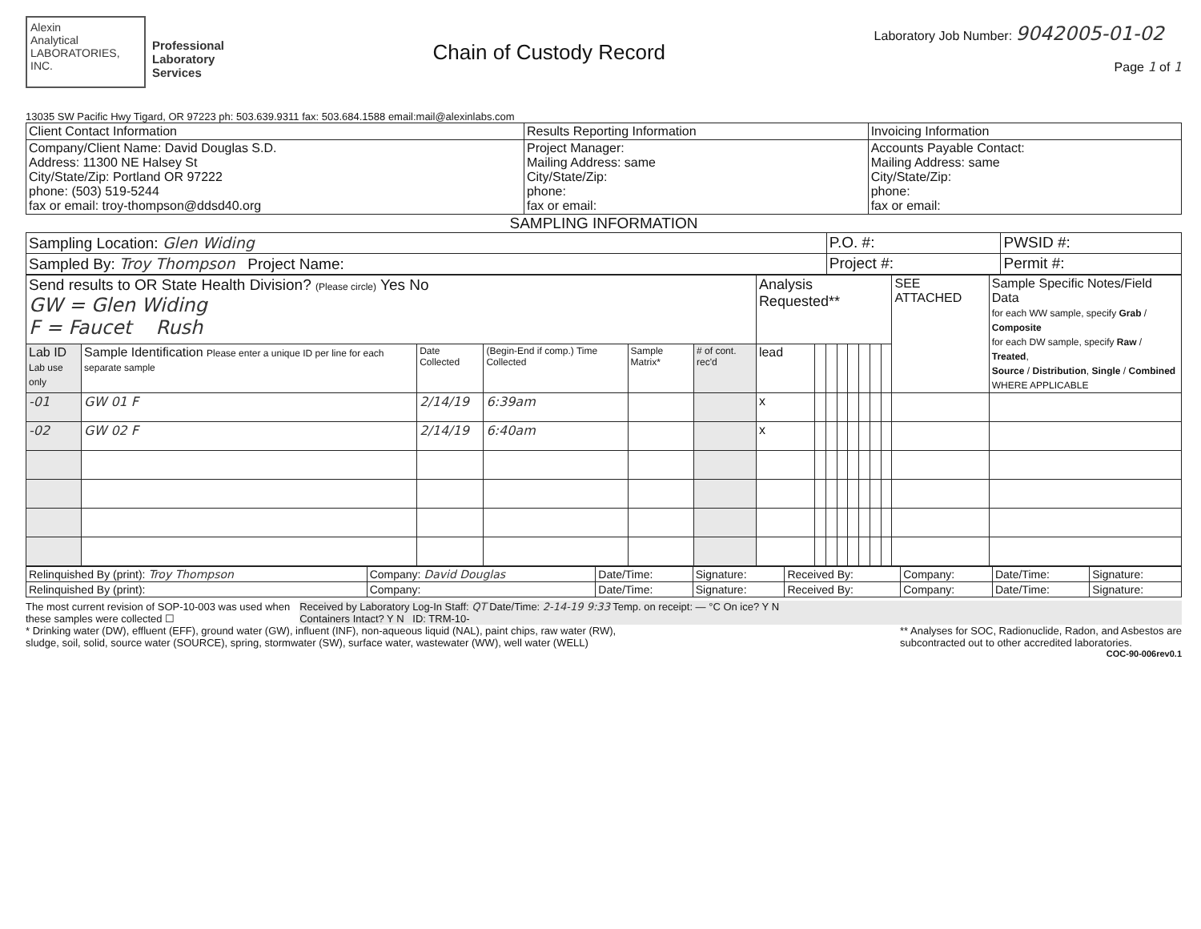Alexin
Analytical
LABORATORIES, INC.
Professional
Laboratory
Services
Chain of Custody Record
Laboratory Job Number: 9042005-01-02
Page 1 of 1
13035 SW Pacific Hwy Tigard, OR 97223 ph: 503.639.9311 fax: 503.684.1588 email:mail@alexinlabs.com
| Client Contact Information | Results Reporting Information | Invoicing Information |
| Company/Client Name: David Douglas S.D. Address: 11300 NE Halsey St City/State/Zip: Portland OR 97222 phone: (503) 519-5244 fax or email: troy-thompson@ddsd40.org | Project Manager: Mailing Address: same City/State/Zip: phone: fax or email: | Accounts Payable Contact: Mailing Address: same City/State/Zip: phone: fax or email: |
SAMPLING INFORMATION
| Sampling Location: Glen Widing | P.O. #: | PWSID #: |
| Sampled By: Troy Thompson Project Name: | Project #: | Permit #: |
| Send results to OR State Health Division? (Please circle) Yes No GW = Glen Widing F = Faucet Rush | | | | | | Analysis Requested** | | | | | | | | SEE ATTACHED | Sample Specific Notes/Field Data for each WW sample, specify Grab / Composite for each DW sample, specify Raw / Treated , Source / Distribution , Single / Combined WHERE APPLICABLE |
| Lab ID Lab use only | Sample Identification Please enter a unique ID per line for each separate sample | Date Collected | (Begin-End if comp.) Time Collected | Sample Matrix* | # of cont. rec'd | lead | | | | | | | | | |
| -01 | GW 01 F | 2/14/19 | 6:39am | | | x | | | | | | | | | |
| -02 | GW 02 F | 2/14/19 | 6:40am | | | x | | | | | | | | | |
| Relinquished By (print): Troy Thompson | Company: David Douglas | Date/Time: | Signature: | Received By: | Company: | Date/Time: | Signature: |
| Relinquished By (print): | Company: | Date/Time: | Signature: | Received By: | Company: | Date/Time: | Signature: |
The most current revision of SOP-10-003 was used when
these samples were collected ☐
Received by Laboratory Log-In Staff: QT Date/Time: 2-14-19 9:33 Temp. on receipt: — °C On ice? Y N
Containers Intact? Y N ID: TRM-10-
* Drinking water (DW), effluent (EFF), ground water (GW), influent (INF), non-aqueous liquid (NAL), paint chips, raw water (RW),
sludge, soil, solid, source water (SOURCE), spring, stormwater (SW), surface water, wastewater (WW), well water (WELL)
** Analyses for SOC, Radionuclide, Radon, and Asbestos are
subcontracted out to other accredited laboratories.
COC-90-006rev0.1